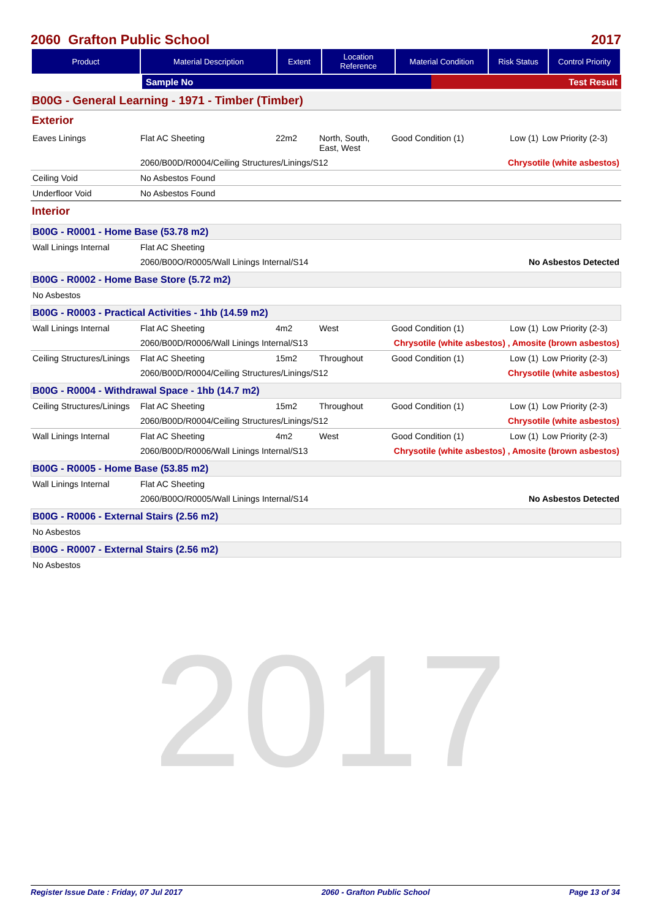2017
2060 Grafton Public School 2017
| Product | Material Description | Extent | Location Reference | Material Condition | Risk Status | Control Priority |
| --- | --- | --- | --- | --- | --- | --- |
| | Sample No | Test Result |
B00G - General Learning - 1971 - Timber (Timber)
Exterior
| Eaves Linings | Flat AC Sheeting | 22m2 | North, South, East, West | Good Condition (1) | Low (1) | Low Priority (2-3) |
| | 2060/B00D/R0004/Ceiling Structures/Linings/S12 | | | Chrysotile (white asbestos) | | |
| Ceiling Void | No Asbestos Found | | | | | |
| Underfloor Void | No Asbestos Found | | | | | |
Interior
B00G - R0001 - Home Base (53.78 m2)
| Wall Linings Internal | Flat AC Sheeting | |
| | 2060/B00O/R0005/Wall Linings Internal/S14 | No Asbestos Detected |
B00G - R0002 - Home Base Store (5.72 m2)
| No Asbestos |
B00G - R0003 - Practical Activities - 1hb (14.59 m2)
| Wall Linings Internal | Flat AC Sheeting | 4m2 | West | Good Condition (1) | Low (1) | Low Priority (2-3) |
| | 2060/B00D/R0006/Wall Linings Internal/S13 | | | Chrysotile (white asbestos) , Amosite (brown asbestos) | | |
| Ceiling Structures/Linings | Flat AC Sheeting | 15m2 | Throughout | Good Condition (1) | Low (1) | Low Priority (2-3) |
| | 2060/B00D/R0004/Ceiling Structures/Linings/S12 | | | Chrysotile (white asbestos) | | |
B00G - R0004 - Withdrawal Space - 1hb (14.7 m2)
| Ceiling Structures/Linings | Flat AC Sheeting | 15m2 | Throughout | Good Condition (1) | Low (1) | Low Priority (2-3) |
| | 2060/B00D/R0004/Ceiling Structures/Linings/S12 | | | Chrysotile (white asbestos) | | |
| Wall Linings Internal | Flat AC Sheeting | 4m2 | West | Good Condition (1) | Low (1) | Low Priority (2-3) |
| | 2060/B00D/R0006/Wall Linings Internal/S13 | | | Chrysotile (white asbestos) , Amosite (brown asbestos) | | |
B00G - R0005 - Home Base (53.85 m2)
| Wall Linings Internal | Flat AC Sheeting | |
| | 2060/B00O/R0005/Wall Linings Internal/S14 | No Asbestos Detected |
B00G - R0006 - External Stairs (2.56 m2)
| No Asbestos |
B00G - R0007 - External Stairs (2.56 m2)
| No Asbestos |
Register Issue Date : Friday, 07 Jul 2017 2060 - Grafton Public School Page 13 of 34